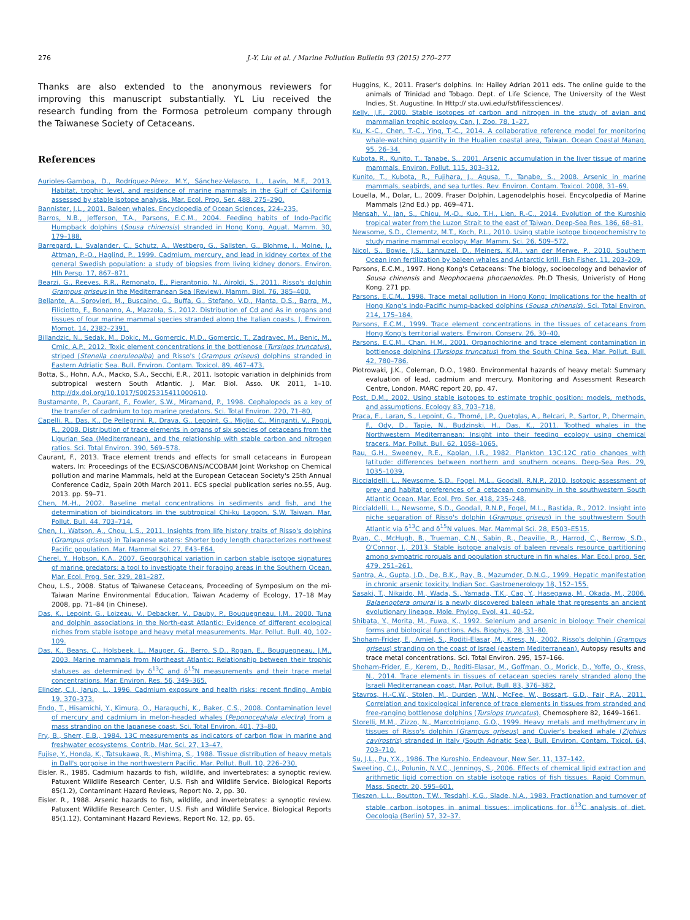276 J.-Y. Liu et al. / Marine Pollution Bulletin 93 (2015) 270–277
Thanks are also extended to the anonymous reviewers for improving this manuscript substantially. YL Liu received the research funding from the Formosa petroleum company through the Taiwanese Society of Cetaceans.
References
Aurioles-Gamboa, D., Rodríguez-Pérez, M.Y., Sánchez-Velasco, L., Lavín, M.F., 2013. Habitat, trophic level, and residence of marine mammals in the Gulf of California assessed by stable isotope analysis. Mar. Ecol. Prog. Ser. 488, 275–290.
Bannister, J.L., 2001. Baleen whales. Encyclopedia of Ocean Sciences, 224–235.
Barros, N.B., Jefferson, T.A., Parsons, E.C.M., 2004. Feeding habits of Indo-Pacific Humpback dolphins (Sousa chinensis) stranded in Hong Kong. Aquat. Mamm. 30, 179–188.
Barregard, L., Svalander, C., Schutz, A., Westberg, G., Sallsten, G., Blohme, I., Molne, J., Attman, P.-O., Haglind, P., 1999. Cadmium, mercury, and lead in kidney cortex of the general Swedish population: a study of biopsies from living kidney donors. Environ. Hlh Persp. 17, 867–871.
Bearzi, G., Reeves, R.R., Remonato, E., Pierantonio, N., Airoldi, S., 2011. Risso's dolphin Grampus griseus in the Mediterranean Sea (Review). Mamm. Biol. 76, 385–400.
Bellante, A., Sprovieri, M., Buscaino, G., Buffa, G., Stefano, V.D., Manta, D.S., Barra, M., Filiciotto, F., Bonanno, A., Mazzola, S., 2012. Distribution of Cd and As in organs and tissues of four marine mammal species stranded along the Italian coasts. J. Environ. Momot. 14, 2382–2391.
Billandzic, N., Sedak, M., Dokic, M., Gomercic, M.D., Gomercic, T., Zadravec, M., Benic, M., Crnic, A.P., 2012. Toxic element concentrations in the bottlenose (Tursiops truncatus), striped (Stenella coeruleoalba) and Risso's (Grampus griseus) dolphins stranded in Eastern Adriatic Sea. Bull. Environ. Contam. Toxicol. 89, 467–473.
Botta, S., Hohn, A.A., Macko, S.A., Secchi, E.R., 2011. Isotopic variation in delphinids from subtropical western South Atlantic. J. Mar. Biol. Asso. UK 2011, 1–10. http://dx.doi.org/10.1017/S0025315411000610.
Bustamante, P., Caurant, F., Fowler, S.W., Miramand, P., 1998. Cephalopods as a key of the transfer of cadmium to top marine predators. Sci. Total Environ. 220, 71–80.
Capelli, R., Das, K., De Pellegrini, R., Drava, G., Lepoint, G., Miglio, C., Minganti, V., Poggi, R., 2008. Distribution of trace elements in organs of six species of cetaceans from the Ligurian Sea (Mediterranean), and the relationship with stable carbon and nitrogen ratios. Sci. Total Environ. 390, 569–578.
Caurant, F., 2013. Trace element trends and effects for small cetaceans in European waters. In: Proceedings of the ECS/ASCOBANS/ACCOBAM Joint Workshop on Chemical pollution and marine Mammals, held at the European Cetacean Society's 25th Annual Conference Cadiz, Spain 20th March 2011. ECS special publication series no.55, Aug. 2013. pp. 59–71.
Chen, M.-H., 2002. Baseline metal concentrations in sediments and fish, and the determination of bioindicators in the subtropical Chi-ku Lagoon, S.W. Taiwan. Mar. Pollut. Bull. 44, 703–714.
Chen, I., Watson, A., Chou, L.S., 2011. Insights from life history traits of Risso's dolphins (Grampus griseus) in Taiwanese waters: Shorter body length characterizes northwest Pacific population. Mar. Mammal Sci. 27, E43–E64.
Cherel, Y., Hobson, K.A., 2007. Geographical variation in carbon stable isotope signatures of marine predators: a tool to investigate their foraging areas in the Southern Ocean. Mar. Ecol. Prog. Ser. 329, 281–287.
Chou, L.S., 2008. Status of Taiwanese Cetaceans, Proceeding of Symposium on the mi-Taiwan Marine Environmental Education, Taiwan Academy of Ecology, 17–18 May 2008, pp. 71–84 (in Chinese).
Das, K., Lepoint, G., Loizeau, V., Debacker, V., Dauby, P., Bouquegneau, J.M., 2000. Tuna and dolphin associations in the North-east Atlantic: Evidence of different ecological niches from stable isotope and heavy metal measurements. Mar. Pollut. Bull. 40, 102–109.
Das, K., Beans, C., Holsbeek, L., Mauger, G., Berro, S.D., Rogan, E., Bouquegneau, J.M., 2003. Marine mammals from Northeast Atlantic: Relationship between their trophic statuses as determined by δ<sup>13</sup>C and δ<sup>15</sup>N measurements and their trace metal concentrations. Mar. Environ. Res. 56, 349–365.
Elinder, C.J., Jarup, L., 1996. Cadmium exposure and health risks: recent finding. Ambio 19, 370–373.
Endo, T., Hisamichi, Y., Kimura, O., Haraguchi, K., Baker, C.S., 2008. Contamination level of mercury and cadmium in melon-headed whales (Peponocephala electra) from a mass stranding on the Japanese coast. Sci. Total Environ. 401, 73–80.
Fry, B., Sherr, E.B., 1984. 13C measurements as indicators of carbon flow in marine and freshwater ecosystems. Contrib. Mar. Sci. 27, 13–47.
Fujise, Y., Honda, K., Tatsukawa, R., Mishima, S., 1988. Tissue distribution of heavy metals in Dall's porpoise in the northwestern Pacific. Mar. Pollut. Bull. 10, 226–230.
Eisler. R., 1985. Cadmium hazards to fish, wildlife, and invertebrates: a synoptic review. Patuxent Wildlife Research Center, U.S. Fish and Wildlife Service. Biological Reports 85(1.2), Contaminant Hazard Reviews, Report No. 2, pp. 30.
Eisler. R., 1988. Arsenic hazards to fish, wildlife, and invertebrates: a synoptic review. Patuxent Wildlife Research Center, U.S. Fish and Wildlife Service. Biological Reports 85(1.12), Contaminant Hazard Reviews, Report No. 12, pp. 65.
Huggins, K., 2011. Fraser's dolphins. In: Hailey Adrian 2011 eds. The online guide to the animals of Trinidad and Tobago. Dept. of Life Science, The University of the West Indies, St. Augustine. In Http:// sta.uwi.edu/fst/lifessciences/.
Kelly, J.F., 2000. Stable isotopes of carbon and nitrogen in the study of avian and mammalian trophic ecology. Can. J. Zoo. 78, 1–27.
Ku, K.-C., Chen, T.-C., Ying, T.-C., 2014. A collaborative reference model for monitoring whale-watching quantity in the Hualien coastal area, Taiwan. Ocean Coastal Manag. 95, 26–34.
Kubota, R., Kunito, T., Tanabe, S., 2001. Arsenic accumulation in the liver tissue of marine mammals. Environ. Pollut. 115, 303–312.
Kunito, T., Kubota, R., Fujihara, J., Agusa, T., Tanabe, S., 2008. Arsenic in marine mammals, seabirds, and sea turtles. Rev. Environ. Contam. Toxicol. 2008, 31–69.
Louella, M., Dolar, L., 2009. Fraser Dolphin, Lagenodelphis hosei. Encycolpedia of Marine Mammals (2nd Ed.) pp. 469–471.
Mensah, V., Jan, S., Chiou, M.-D., Kuo, T.H., Lien, R.-C., 2014. Evolution of the Kuroshio tropical water from the Luzon Strait to the east of Taiwan. Deep-Sea Res. 186, 68–81.
Newsome, S.D., Clementz, M.T., Koch, P.L., 2010. Using stable isotope biogeochemistry to study marine mammal ecology. Mar. Mamm. Sci. 26, 509–572.
Nicol, S., Bowie, J.S., Lannuzel, D., Meiners, K.M., van der Merwe, P., 2010. Southern Ocean iron fertilization by baleen whales and Antarctic krill. Fish Fisher. 11, 203–209.
Parsons, E.C.M., 1997. Hong Kong's Cetaceans: The biology, socioecology and behavior of Sousa chinensis and Neophocaena phocaenoides. Ph.D Thesis, Univeristy of Hong Kong. 271 pp.
Parsons, E.C.M., 1998. Trace metal pollution in Hong Kong: Implications for the health of Hong Kong's Indo-Pacific hump-backed dolphins (Sousa chinensis). Sci. Total Environ. 214, 175–184.
Parsons, E.C.M., 1999. Trace element concentrations in the tissues of cetaceans from Hong Kong's territorial waters. Environ. Conserv. 26, 30–40.
Parsons, E.C.M., Chan, H.M., 2001. Organochlorine and trace element contamination in bottlenose dolphins (Tursiops truncatus) from the South China Sea. Mar. Pollut. Bull. 42, 780–786.
Piotrowaki, J.K., Coleman, D.O., 1980. Environmental hazards of heavy metal: Summary evaluation of lead, cadmium and mercury. Monitoring and Assessment Research Centre, London. MARC report 20, pp. 47.
Post, D.M., 2002. Using stable isotopes to estimate trophic position: models, methods, and assumptions. Ecology 83, 703–718.
Praca, E., Laran, S., Lepoint, G., Thomé, J.P., Quetglas, A., Belcari, P., Sartor, P., Dhermain, F., Ody, D., Tapie, N., Budzinski, H., Das, K., 2011. Toothed whales in the Northwestern Mediterranean: Insight into their feeding ecology using chemical tracers. Mar. Pollut. Bull. 62, 1058–1065.
Rau, G.H., Sweeney, R.E., Kaplan, I.R., 1982. Plankton 13C:12C ratio changes with latitude: differences between northern and southern oceans. Deep-Sea Res. 29, 1035–1039.
Riccialdelli, L., Newsome, S.D., Fogel, M.L., Goodall, R.N.P., 2010. Isotopic assessment of prey and habitat preferences of a cetacean community in the southwestern South Atlantic Ocean. Mar. Ecol. Pro. Ser. 418, 235–248.
Riccialdelli, L., Newsome, S.D., Goodall, R.N.P., Fogel, M.L., Bastida, R., 2012. Insight into niche separation of Risso's dolphin (Grampus griseus) in the southwestern South Atlantic via δ<sup>13</sup>C and δ<sup>15</sup>N values. Mar. Mammal Sci. 28, E503–E515.
Ryan, C., McHugh, B., Trueman, C.N., Sabin, R., Deaville, R., Harrod, C., Berrow, S.D., O'Connor, I., 2013. Stable isotope analysis of baleen reveals resource partitioning among sympatric rorquals and population structure in fin whales. Mar. Eco.l prog. Ser. 479, 251–261.
Santra, A., Gupta, J.D., De, B.K., Ray, B., Mazumder, D.N.G., 1999. Hepatic manifestation in chronic arsenic toxicity. Indian Soc. Gastroenerology 18, 152–155.
Sasaki, T., Nikaido, M., Wada, S., Yamada, T.K., Cao, Y., Hasegawa, M., Okada, M., 2006. Balaenoptera omurai is a newly discovered baleen whale that represents an ancient evolutionary lineage. Mole. Phylog. Evol. 41, 40–52.
Shibata, Y., Morita, M., Fuwa, K., 1992. Selenium and arsenic in biology: Their chemical forms and biological functions. Ads. Biophys. 28, 31–80.
Shoham-Frider, E., Amiel, S., Roditi-Elasar, M., Kress, N., 2002. Risso's dolphin (Grampus griseus) stranding on the coast of Israel (eastern Mediterranean). Autopsy results and trace metal concentrations. Sci. Total Environ. 295, 157–166.
Shoham-Frider, E., Kerem, D., Roditi-Elasar, M., Goffman, O., Morick, D., Yoffe, O., Kress, N., 2014. Trace elements in tissues of cetacean species rarely stranded along the Israeli Mediterranean coast. Mar. Pollut. Bull. 83, 376–382.
Stavros, H.-C.W., Stolen, M., Durden, W.N., McFee, W., Bossart, G.D., Fair, P.A., 2011. Correlation and toxicological inference of trace elements in tissues from stranded and free-ranging bottlenose dolphins (Tursiops truncatus). Chemosphere 82, 1649–1661.
Storelli, M.M., Zizzo, N., Marcotrigiano, G.O., 1999. Heavy metals and methylmercury in tissues of Risso's dolphin (Grampus griseus) and Cuvier's beaked whale (Ziphius cavirostris) stranded in Italy (South Adriatic Sea). Bull. Environ. Contam. Txicol. 64, 703–710.
Su, J.L., Pu, Y.X., 1986. The Kuroshio. Endeavour, New Ser. 11, 137–142.
Sweeting, C.J., Polunin, N.V.C., Jennings, S., 2006. Effects of chemical lipid extraction and arithmetic lipid correction on stable isotope ratios of fish tissues. Rapid Commun. Mass. Spectr. 20, 595–601.
Tieszen, L.L., Boutton, T.W., Tesdahl, K.G., Slade, N.A., 1983. Fractionation and turnover of stable carbon isotopes in animal tissues: implications for δ<sup>13</sup>C analysis of diet. Oecologia (Berlin) 57, 32–37.